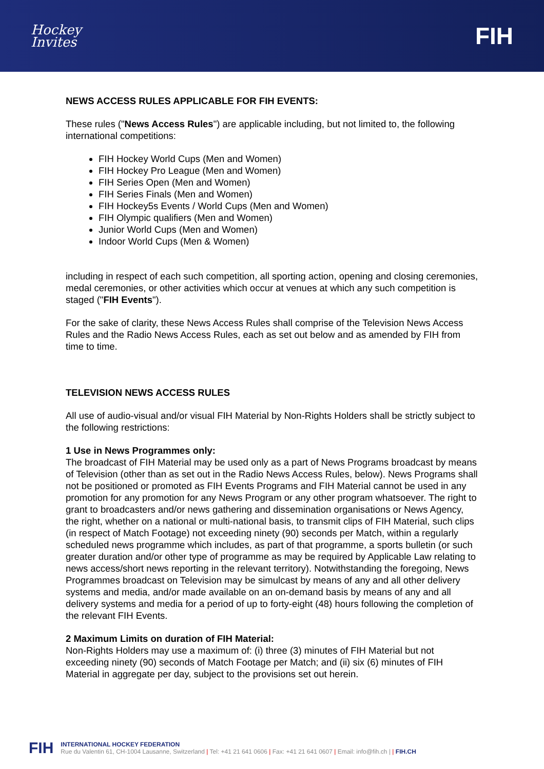Hockey
Invites
FIH
NEWS ACCESS RULES APPLICABLE FOR FIH EVENTS:
These rules ("News Access Rules") are applicable including, but not limited to, the following international competitions:
FIH Hockey World Cups (Men and Women)
FIH Hockey Pro League (Men and Women)
FIH Series Open (Men and Women)
FIH Series Finals (Men and Women)
FIH Hockey5s Events / World Cups (Men and Women)
FIH Olympic qualifiers (Men and Women)
Junior World Cups (Men and Women)
Indoor World Cups (Men & Women)
including in respect of each such competition, all sporting action, opening and closing ceremonies, medal ceremonies, or other activities which occur at venues at which any such competition is staged ("FIH Events").
For the sake of clarity, these News Access Rules shall comprise of the Television News Access Rules and the Radio News Access Rules, each as set out below and as amended by FIH from time to time.
TELEVISION NEWS ACCESS RULES
All use of audio-visual and/or visual FIH Material by Non-Rights Holders shall be strictly subject to the following restrictions:
1 Use in News Programmes only:
The broadcast of FIH Material may be used only as a part of News Programs broadcast by means of Television (other than as set out in the Radio News Access Rules, below). News Programs shall not be positioned or promoted as FIH Events Programs and FIH Material cannot be used in any promotion for any promotion for any News Program or any other program whatsoever. The right to grant to broadcasters and/or news gathering and dissemination organisations or News Agency, the right, whether on a national or multi-national basis, to transmit clips of FIH Material, such clips (in respect of Match Footage) not exceeding ninety (90) seconds per Match, within a regularly scheduled news programme which includes, as part of that programme, a sports bulletin (or such greater duration and/or other type of programme as may be required by Applicable Law relating to news access/short news reporting in the relevant territory). Notwithstanding the foregoing, News Programmes broadcast on Television may be simulcast by means of any and all other delivery systems and media, and/or made available on an on-demand basis by means of any and all delivery systems and media for a period of up to forty-eight (48) hours following the completion of the relevant FIH Events.
2 Maximum Limits on duration of FIH Material:
Non-Rights Holders may use a maximum of: (i) three (3) minutes of FIH Material but not exceeding ninety (90) seconds of Match Footage per Match; and (ii) six (6) minutes of FIH Material in aggregate per day, subject to the provisions set out herein.
FIH
INTERNATIONAL HOCKEY FEDERATION
Rue du Valentin 61, CH-1004 Lausanne, Switzerland | Tel: +41 21 641 0606 | Fax: +41 21 641 0607 | Email: info@fih.ch | | FIH.CH